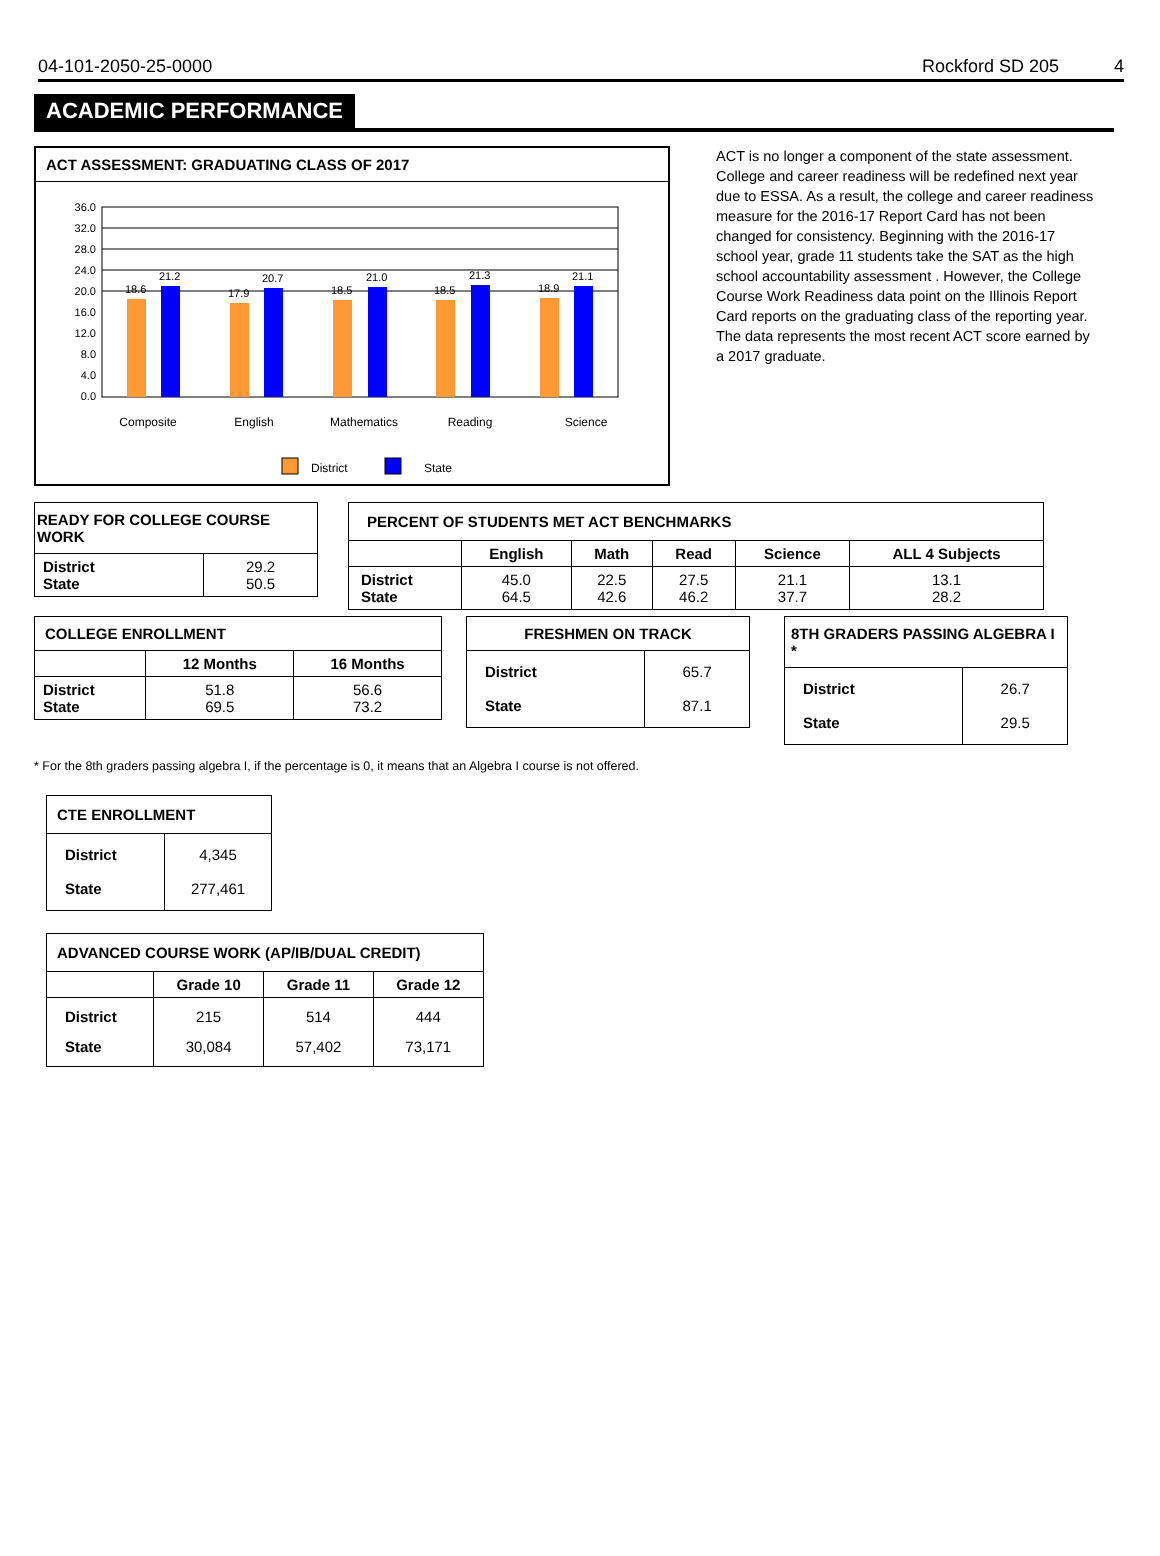04-101-2050-25-0000 Rockford SD 205 4
ACADEMIC PERFORMANCE
ACT ASSESSMENT: GRADUATING CLASS OF 2017
36.0
32.0
28.0
24.0
20.0
16.0
12.0
8.0
4.0
0.0
18.6
21.2
17.9
20.7
18.5
21.0
18.5
21.3
18.9
21.1
Composite
English
Mathematics
Reading
Science
District
State
ACT is no longer a component of the state assessment. College and career readiness will be redefined next year due to ESSA. As a result, the college and career readiness measure for the 2016-17 Report Card has not been changed for consistency. Beginning with the 2016-17 school year, grade 11 students take the SAT as the high school accountability assessment . However, the College Course Work Readiness data point on the Illinois Report Card reports on the graduating class of the reporting year. The data represents the most recent ACT score earned by a 2017 graduate.
| READY FOR COLLEGE COURSE WORK | |
| --- | --- |
| District State | 29.2 50.5 |
| PERCENT OF STUDENTS MET ACT BENCHMARKS | | | | | |
| --- | --- | --- | --- | --- | --- |
| | English | Math | Read | Science | ALL 4 Subjects |
| District State | 45.0 64.5 | 22.5 42.6 | 27.5 46.2 | 21.1 37.7 | 13.1 28.2 |
| COLLEGE ENROLLMENT | | |
| --- | --- | --- |
| | 12 Months | 16 Months |
| District State | 51.8 69.5 | 56.6 73.2 |
| FRESHMEN ON TRACK | |
| --- | --- |
| District State | 65.7 87.1 |
| 8TH GRADERS PASSING ALGEBRA I * | |
| --- | --- |
| District State | 26.7 29.5 |
* For the 8th graders passing algebra I, if the percentage is 0, it means that an Algebra I course is not offered.
| CTE ENROLLMENT | |
| --- | --- |
| District State | 4,345 277,461 |
| ADVANCED COURSE WORK (AP/IB/DUAL CREDIT) | | | |
| --- | --- | --- | --- |
| | Grade 10 | Grade 11 | Grade 12 |
| District State | 215 30,084 | 514 57,402 | 444 73,171 |